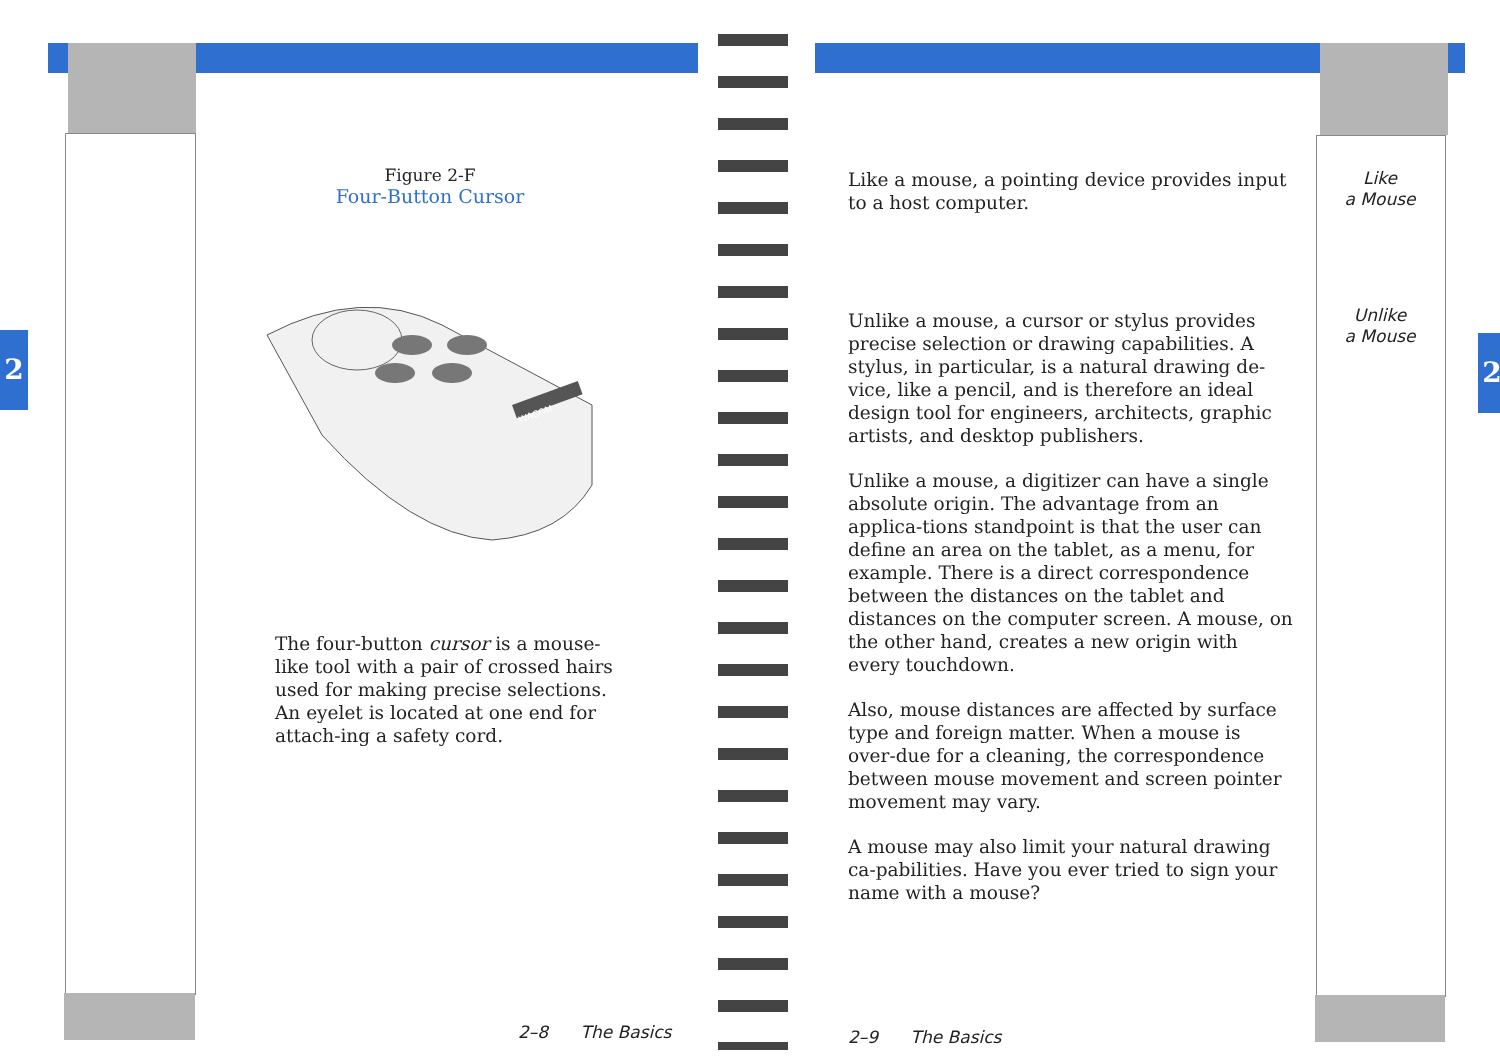2 2
Figure 2-F
Four-Button Cursor
WACOM
The four-button cursor is a mouse-like tool with a pair of crossed hairs used for making precise selections. An eyelet is located at one end for attach-ing a safety cord.
2–8 The Basics
Like a mouse, a pointing device provides input to a host computer.
Unlike a mouse, a cursor or stylus provides precise selection or drawing capabilities. A stylus, in particular, is a natural drawing de-vice, like a pencil, and is therefore an ideal design tool for engineers, architects, graphic artists, and desktop publishers.
Unlike a mouse, a digitizer can have a single absolute origin. The advantage from an applica-tions standpoint is that the user can define an area on the tablet, as a menu, for example. There is a direct correspondence between the distances on the tablet and distances on the computer screen. A mouse, on the other hand, creates a new origin with every touchdown.
Also, mouse distances are affected by surface type and foreign matter. When a mouse is over-due for a cleaning, the correspondence between mouse movement and screen pointer movement may vary.
A mouse may also limit your natural drawing ca-pabilities. Have you ever tried to sign your name with a mouse?
Like
a Mouse
Unlike
a Mouse
2–9 The Basics